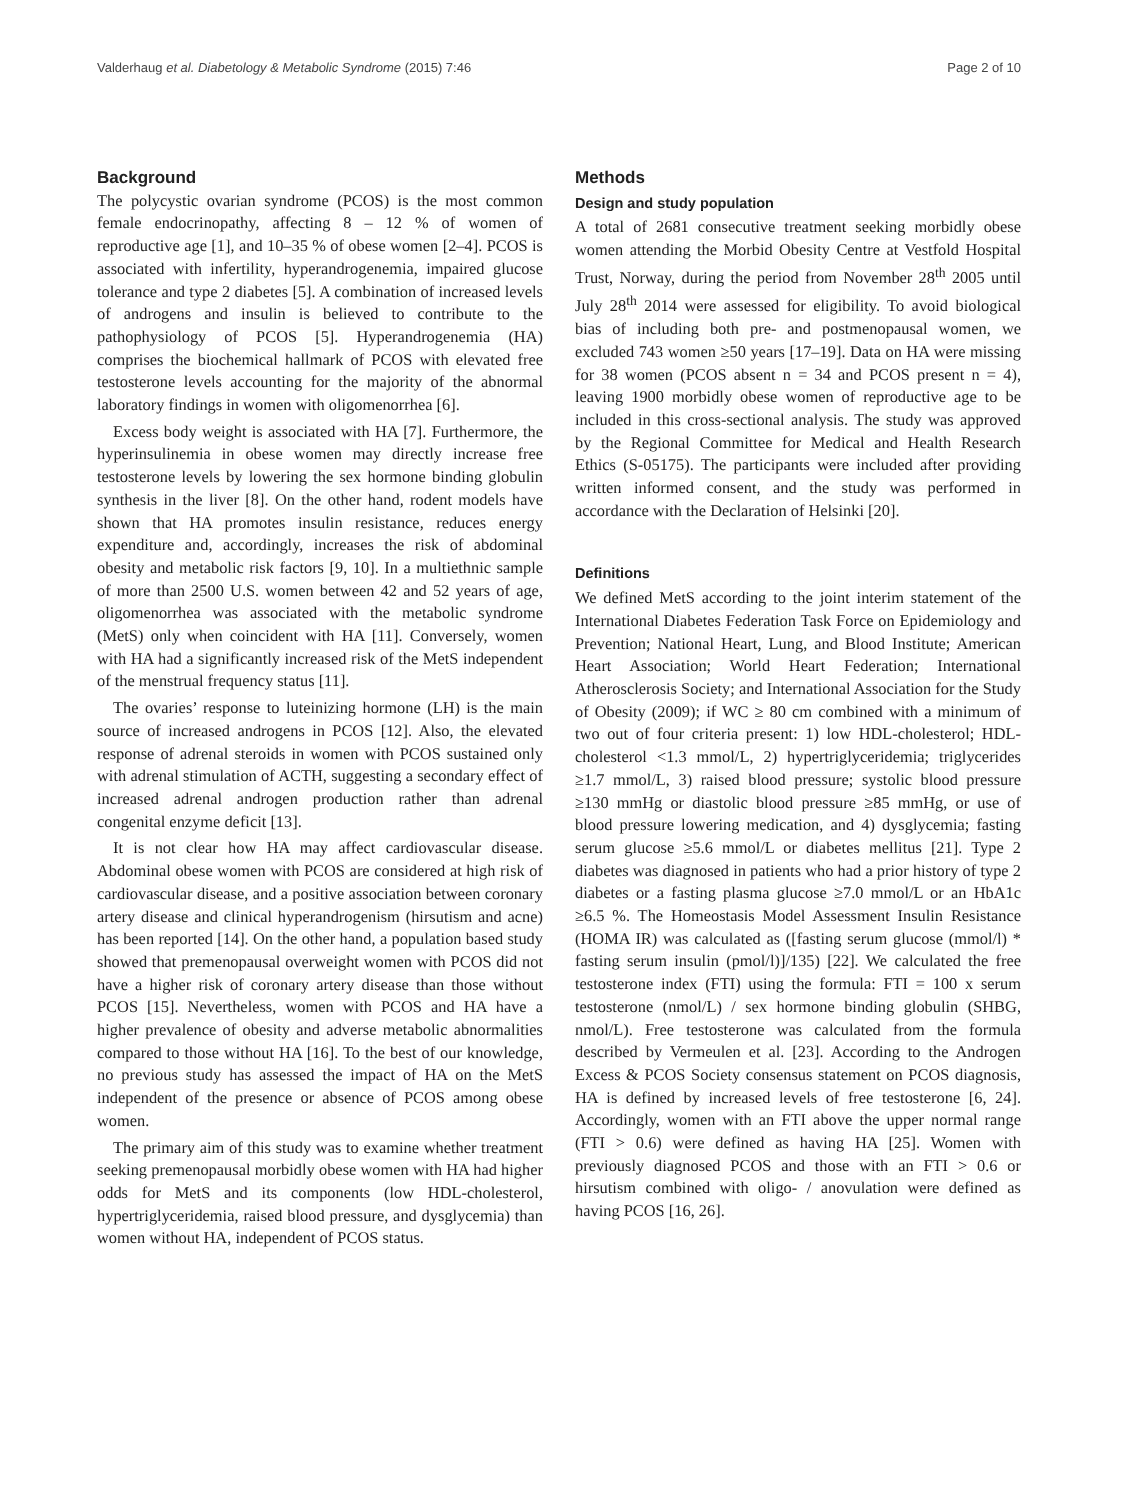Valderhaug et al. Diabetology & Metabolic Syndrome (2015) 7:46 Page 2 of 10
Background
The polycystic ovarian syndrome (PCOS) is the most common female endocrinopathy, affecting 8 – 12 % of women of reproductive age [1], and 10–35 % of obese women [2–4]. PCOS is associated with infertility, hyperandrogenemia, impaired glucose tolerance and type 2 diabetes [5]. A combination of increased levels of androgens and insulin is believed to contribute to the pathophysiology of PCOS [5]. Hyperandrogenemia (HA) comprises the biochemical hallmark of PCOS with elevated free testosterone levels accounting for the majority of the abnormal laboratory findings in women with oligomenorrhea [6].
Excess body weight is associated with HA [7]. Furthermore, the hyperinsulinemia in obese women may directly increase free testosterone levels by lowering the sex hormone binding globulin synthesis in the liver [8]. On the other hand, rodent models have shown that HA promotes insulin resistance, reduces energy expenditure and, accordingly, increases the risk of abdominal obesity and metabolic risk factors [9, 10]. In a multiethnic sample of more than 2500 U.S. women between 42 and 52 years of age, oligomenorrhea was associated with the metabolic syndrome (MetS) only when coincident with HA [11]. Conversely, women with HA had a significantly increased risk of the MetS independent of the menstrual frequency status [11].
The ovaries’ response to luteinizing hormone (LH) is the main source of increased androgens in PCOS [12]. Also, the elevated response of adrenal steroids in women with PCOS sustained only with adrenal stimulation of ACTH, suggesting a secondary effect of increased adrenal androgen production rather than adrenal congenital enzyme deficit [13].
It is not clear how HA may affect cardiovascular disease. Abdominal obese women with PCOS are considered at high risk of cardiovascular disease, and a positive association between coronary artery disease and clinical hyperandrogenism (hirsutism and acne) has been reported [14]. On the other hand, a population based study showed that premenopausal overweight women with PCOS did not have a higher risk of coronary artery disease than those without PCOS [15]. Nevertheless, women with PCOS and HA have a higher prevalence of obesity and adverse metabolic abnormalities compared to those without HA [16]. To the best of our knowledge, no previous study has assessed the impact of HA on the MetS independent of the presence or absence of PCOS among obese women.
The primary aim of this study was to examine whether treatment seeking premenopausal morbidly obese women with HA had higher odds for MetS and its components (low HDL-cholesterol, hypertriglyceridemia, raised blood pressure, and dysglycemia) than women without HA, independent of PCOS status.
Methods
Design and study population
A total of 2681 consecutive treatment seeking morbidly obese women attending the Morbid Obesity Centre at Vestfold Hospital Trust, Norway, during the period from November 28<sup>th</sup> 2005 until July 28<sup>th</sup> 2014 were assessed for eligibility. To avoid biological bias of including both pre- and postmenopausal women, we excluded 743 women ≥50 years [17–19]. Data on HA were missing for 38 women (PCOS absent n = 34 and PCOS present n = 4), leaving 1900 morbidly obese women of reproductive age to be included in this cross-sectional analysis. The study was approved by the Regional Committee for Medical and Health Research Ethics (S-05175). The participants were included after providing written informed consent, and the study was performed in accordance with the Declaration of Helsinki [20].
Definitions
We defined MetS according to the joint interim statement of the International Diabetes Federation Task Force on Epidemiology and Prevention; National Heart, Lung, and Blood Institute; American Heart Association; World Heart Federation; International Atherosclerosis Society; and International Association for the Study of Obesity (2009); if WC ≥ 80 cm combined with a minimum of two out of four criteria present: 1) low HDL-cholesterol; HDL-cholesterol <1.3 mmol/L, 2) hypertriglyceridemia; triglycerides ≥1.7 mmol/L, 3) raised blood pressure; systolic blood pressure ≥130 mmHg or diastolic blood pressure ≥85 mmHg, or use of blood pressure lowering medication, and 4) dysglycemia; fasting serum glucose ≥5.6 mmol/L or diabetes mellitus [21]. Type 2 diabetes was diagnosed in patients who had a prior history of type 2 diabetes or a fasting plasma glucose ≥7.0 mmol/L or an HbA1c ≥6.5 %. The Homeostasis Model Assessment Insulin Resistance (HOMA IR) was calculated as ([fasting serum glucose (mmol/l) * fasting serum insulin (pmol/l)]/135) [22]. We calculated the free testosterone index (FTI) using the formula: FTI = 100 x serum testosterone (nmol/L) / sex hormone binding globulin (SHBG, nmol/L). Free testosterone was calculated from the formula described by Vermeulen et al. [23]. According to the Androgen Excess & PCOS Society consensus statement on PCOS diagnosis, HA is defined by increased levels of free testosterone [6, 24]. Accordingly, women with an FTI above the upper normal range (FTI > 0.6) were defined as having HA [25]. Women with previously diagnosed PCOS and those with an FTI > 0.6 or hirsutism combined with oligo- / anovulation were defined as having PCOS [16, 26].